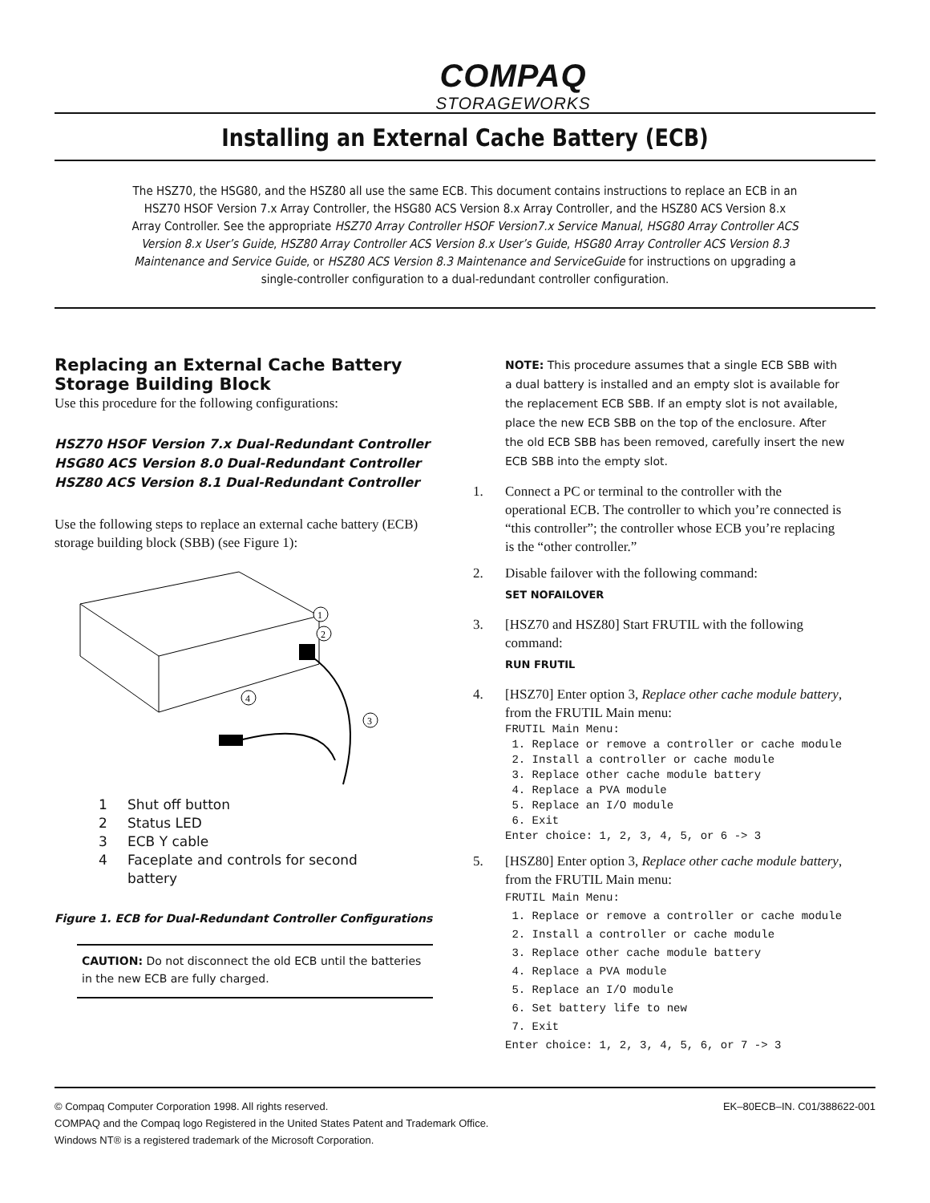COMPAQ
STORAGEWORKS
Installing an External Cache Battery (ECB)
The HSZ70, the HSG80, and the HSZ80 all use the same ECB. This document contains instructions to replace an ECB in an HSZ70 HSOF Version 7.x Array Controller, the HSG80 ACS Version 8.x Array Controller, and the HSZ80 ACS Version 8.x Array Controller. See the appropriate HSZ70 Array Controller HSOF Version7.x Service Manual, HSG80 Array Controller ACS Version 8.x User’s Guide, HSZ80 Array Controller ACS Version 8.x User’s Guide, HSG80 Array Controller ACS Version 8.3 Maintenance and Service Guide, or HSZ80 ACS Version 8.3 Maintenance and ServiceGuide for instructions on upgrading a single-controller configuration to a dual-redundant controller configuration.
Replacing an External Cache Battery Storage Building Block
Use this procedure for the following configurations:
HSZ70 HSOF Version 7.x Dual-Redundant Controller
HSG80 ACS Version 8.0 Dual-Redundant Controller
HSZ80 ACS Version 8.1 Dual-Redundant Controller
Use the following steps to replace an external cache battery (ECB) storage building block (SBB) (see Figure 1):
1
2
3
4
1 Shut off button
2 Status LED
3 ECB Y cable
4 Faceplate and controls for second
battery
Figure 1. ECB for Dual-Redundant Controller Configurations
CAUTION: Do not disconnect the old ECB until the batteries in the new ECB are fully charged.
NOTE: This procedure assumes that a single ECB SBB with a dual battery is installed and an empty slot is available for the replacement ECB SBB. If an empty slot is not available, place the new ECB SBB on the top of the enclosure. After the old ECB SBB has been removed, carefully insert the new ECB SBB into the empty slot.
1. Connect a PC or terminal to the controller with the operational ECB. The controller to which you’re connected is “this controller”; the controller whose ECB you’re replacing is the “other controller.”
2. Disable failover with the following command:
SET NOFAILOVER
3. [HSZ70 and HSZ80] Start FRUTIL with the following command:
RUN FRUTIL
4. [HSZ70] Enter option 3, Replace other cache module battery, from the FRUTIL Main menu:
FRUTIL Main Menu:
 1. Replace or remove a controller or cache module
 2. Install a controller or cache module
 3. Replace other cache module battery
 4. Replace a PVA module
 5. Replace an I/O module
 6. Exit
Enter choice: 1, 2, 3, 4, 5, or 6 -> 3
5. [HSZ80] Enter option 3, Replace other cache module battery, from the FRUTIL Main menu:
FRUTIL Main Menu:
 1. Replace or remove a controller or cache module
 2. Install a controller or cache module
 3. Replace other cache module battery
 4. Replace a PVA module
 5. Replace an I/O module
 6. Set battery life to new
 7. Exit
Enter choice: 1, 2, 3, 4, 5, 6, or 7 -> 3
© Compaq Computer Corporation 1998. All rights reserved. EK–80ECB–IN. C01/388622-001
COMPAQ and the Compaq logo Registered in the United States Patent and Trademark Office.
Windows NT® is a registered trademark of the Microsoft Corporation.